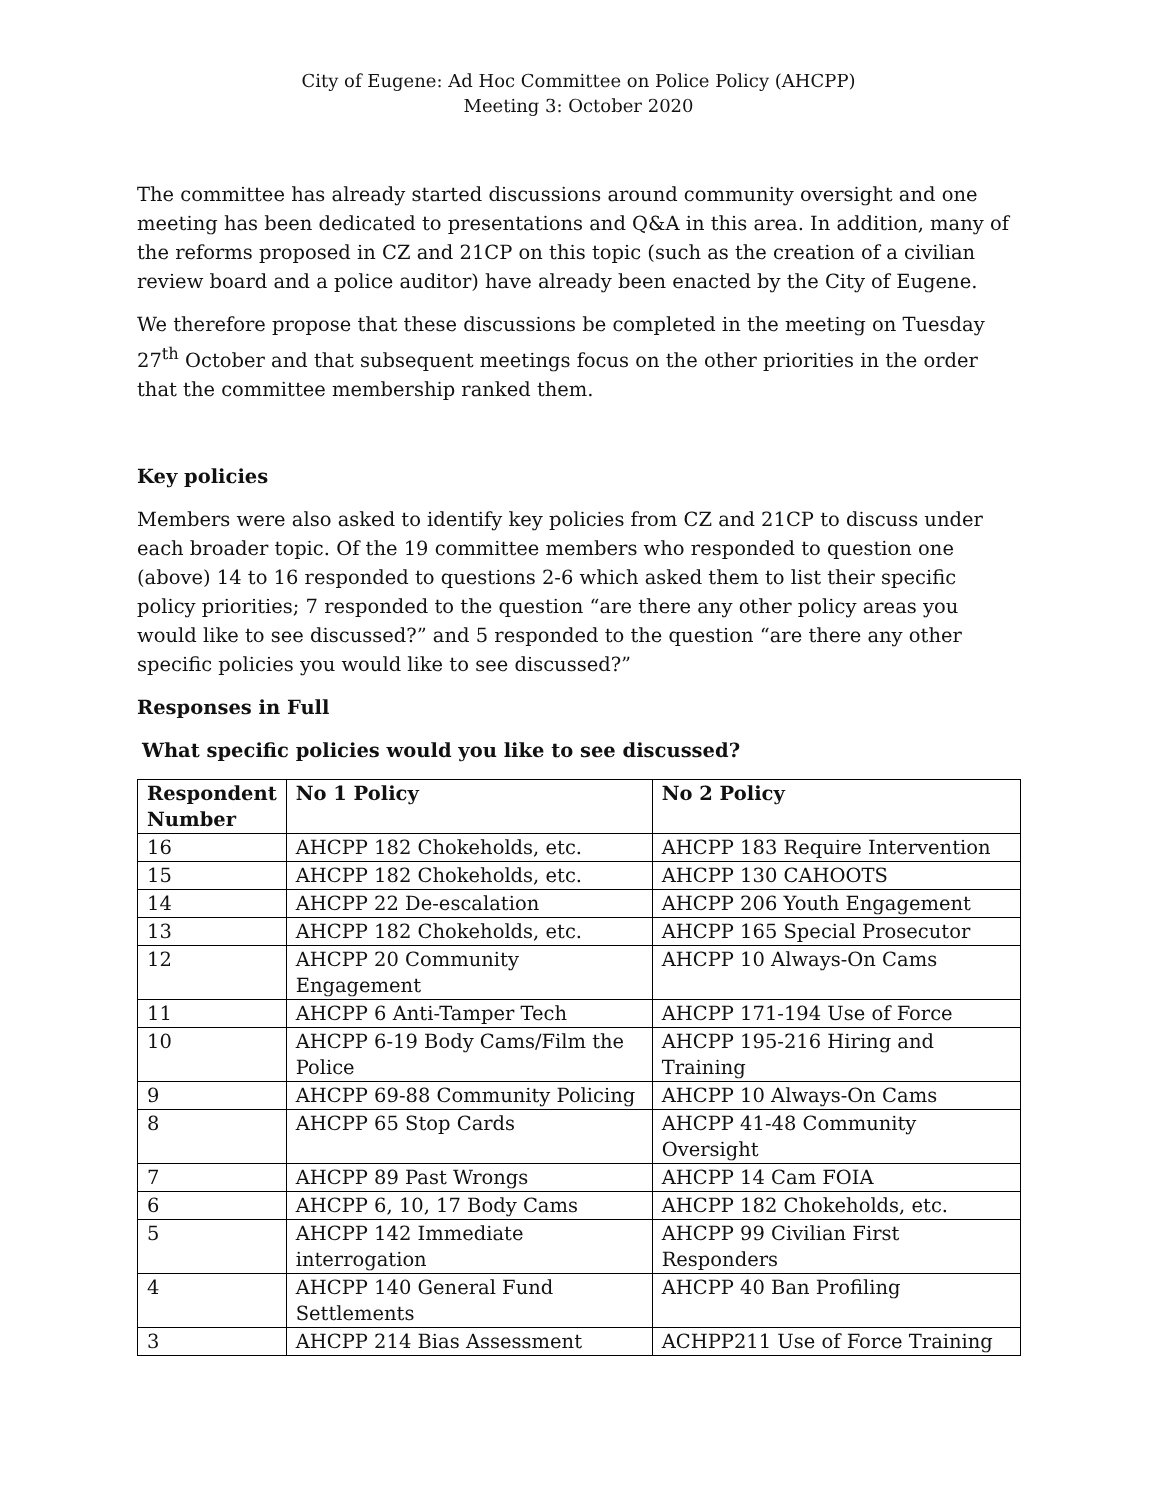City of Eugene: Ad Hoc Committee on Police Policy (AHCPP)
Meeting 3: October 2020
The committee has already started discussions around community oversight and one meeting has been dedicated to presentations and Q&A in this area. In addition, many of the reforms proposed in CZ and 21CP on this topic (such as the creation of a civilian review board and a police auditor) have already been enacted by the City of Eugene.
We therefore propose that these discussions be completed in the meeting on Tuesday 27<sup>th</sup> October and that subsequent meetings focus on the other priorities in the order that the committee membership ranked them.
Key policies
Members were also asked to identify key policies from CZ and 21CP to discuss under each broader topic. Of the 19 committee members who responded to question one (above) 14 to 16 responded to questions 2-6 which asked them to list their specific policy priorities; 7 responded to the question “are there any other policy areas you would like to see discussed?” and 5 responded to the question “are there any other specific policies you would like to see discussed?”
Responses in Full
What specific policies would you like to see discussed?
| Respondent Number | No 1 Policy | No 2 Policy |
| --- | --- | --- |
| 16 | AHCPP 182 Chokeholds, etc. | AHCPP 183 Require Intervention |
| 15 | AHCPP 182 Chokeholds, etc. | AHCPP 130 CAHOOTS |
| 14 | AHCPP 22 De-escalation | AHCPP 206 Youth Engagement |
| 13 | AHCPP 182 Chokeholds, etc. | AHCPP 165 Special Prosecutor |
| 12 | AHCPP 20 Community Engagement | AHCPP 10 Always-On Cams |
| 11 | AHCPP 6 Anti-Tamper Tech | AHCPP 171-194 Use of Force |
| 10 | AHCPP 6-19 Body Cams/Film the Police | AHCPP 195-216 Hiring and Training |
| 9 | AHCPP 69-88 Community Policing | AHCPP 10 Always-On Cams |
| 8 | AHCPP 65 Stop Cards | AHCPP 41-48 Community Oversight |
| 7 | AHCPP 89 Past Wrongs | AHCPP 14 Cam FOIA |
| 6 | AHCPP 6, 10, 17 Body Cams | AHCPP 182 Chokeholds, etc. |
| 5 | AHCPP 142 Immediate interrogation | AHCPP 99 Civilian First Responders |
| 4 | AHCPP 140 General Fund Settlements | AHCPP 40 Ban Profiling |
| 3 | AHCPP 214 Bias Assessment | ACHPP211 Use of Force Training |